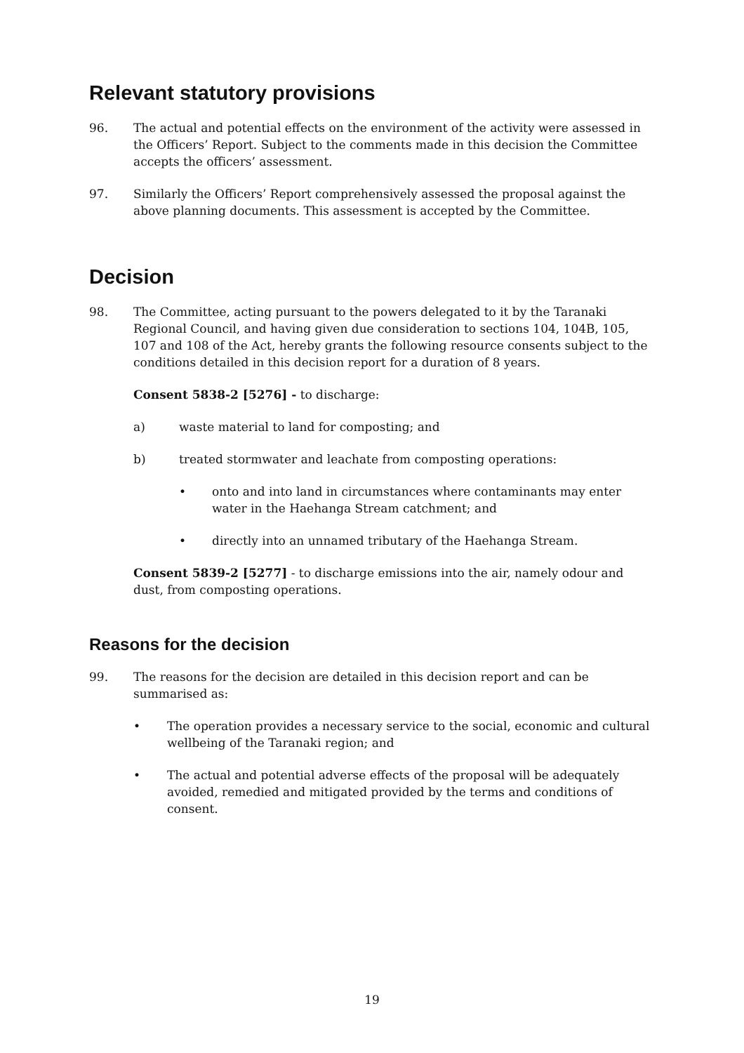Relevant statutory provisions
96. The actual and potential effects on the environment of the activity were assessed in the Officers’ Report. Subject to the comments made in this decision the Committee accepts the officers’ assessment.
97. Similarly the Officers’ Report comprehensively assessed the proposal against the above planning documents. This assessment is accepted by the Committee.
Decision
98. The Committee, acting pursuant to the powers delegated to it by the Taranaki Regional Council, and having given due consideration to sections 104, 104B, 105, 107 and 108 of the Act, hereby grants the following resource consents subject to the conditions detailed in this decision report for a duration of 8 years.
Consent 5838-2 [5276] - to discharge:
a) waste material to land for composting; and
b) treated stormwater and leachate from composting operations:
• onto and into land in circumstances where contaminants may enter water in the Haehanga Stream catchment; and
• directly into an unnamed tributary of the Haehanga Stream.
Consent 5839-2 [5277] - to discharge emissions into the air, namely odour and dust, from composting operations.
Reasons for the decision
99. The reasons for the decision are detailed in this decision report and can be summarised as:
• The operation provides a necessary service to the social, economic and cultural wellbeing of the Taranaki region; and
• The actual and potential adverse effects of the proposal will be adequately avoided, remedied and mitigated provided by the terms and conditions of consent.
19